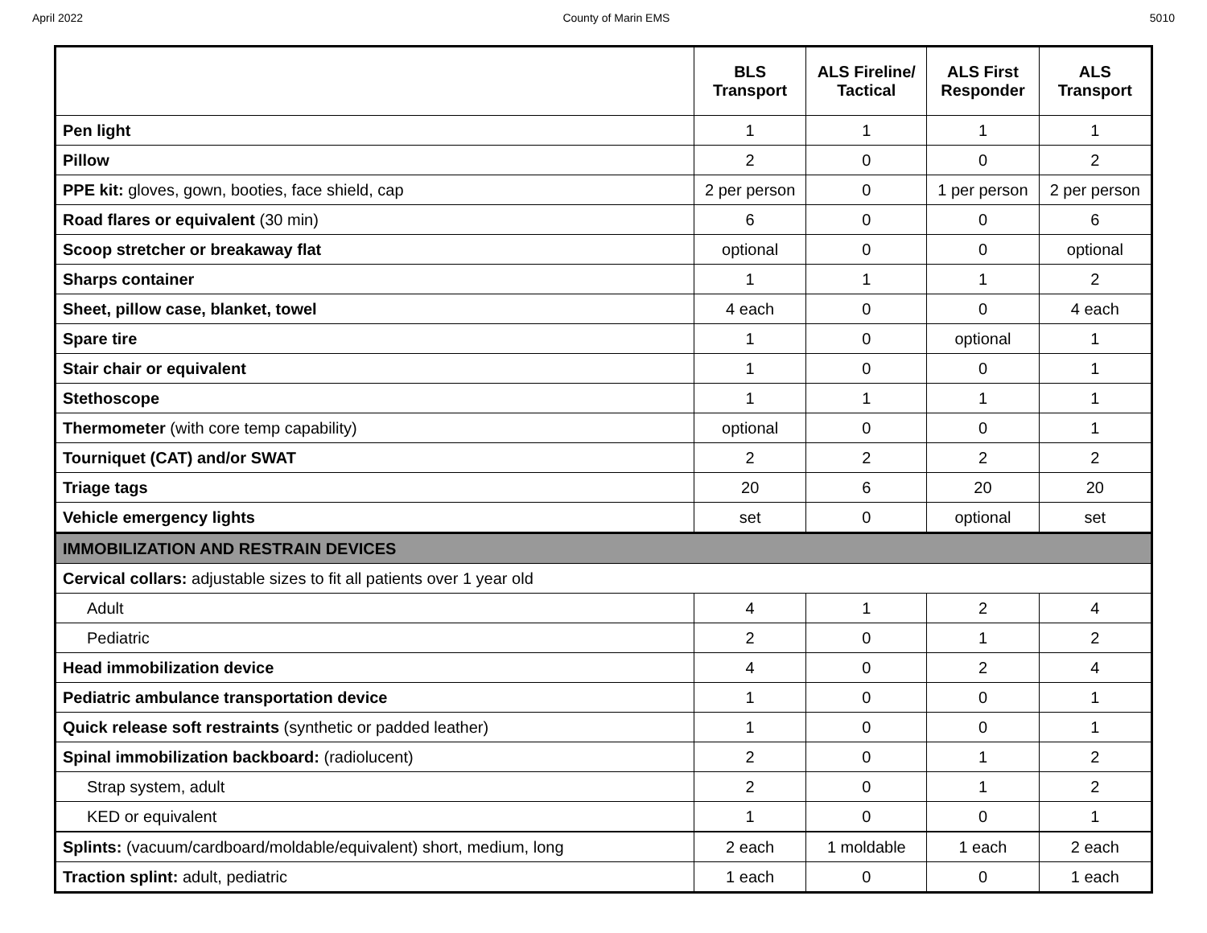April 2022 County of Marin EMS 5010
| | BLS Transport | ALS Fireline/ Tactical | ALS First Responder | ALS Transport |
| --- | --- | --- | --- | --- |
| Pen light | 1 | 1 | 1 | 1 |
| Pillow | 2 | 0 | 0 | 2 |
| PPE kit: gloves, gown, booties, face shield, cap | 2 per person | 0 | 1 per person | 2 per person |
| Road flares or equivalent (30 min) | 6 | 0 | 0 | 6 |
| Scoop stretcher or breakaway flat | optional | 0 | 0 | optional |
| Sharps container | 1 | 1 | 1 | 2 |
| Sheet, pillow case, blanket, towel | 4 each | 0 | 0 | 4 each |
| Spare tire | 1 | 0 | optional | 1 |
| Stair chair or equivalent | 1 | 0 | 0 | 1 |
| Stethoscope | 1 | 1 | 1 | 1 |
| Thermometer (with core temp capability) | optional | 0 | 0 | 1 |
| Tourniquet (CAT) and/or SWAT | 2 | 2 | 2 | 2 |
| Triage tags | 20 | 6 | 20 | 20 |
| Vehicle emergency lights | set | 0 | optional | set |
| IMMOBILIZATION AND RESTRAIN DEVICES | | | | |
| Cervical collars: adjustable sizes to fit all patients over 1 year old | | | | |
| Adult | 4 | 1 | 2 | 4 |
| Pediatric | 2 | 0 | 1 | 2 |
| Head immobilization device | 4 | 0 | 2 | 4 |
| Pediatric ambulance transportation device | 1 | 0 | 0 | 1 |
| Quick release soft restraints (synthetic or padded leather) | 1 | 0 | 0 | 1 |
| Spinal immobilization backboard: (radiolucent) | 2 | 0 | 1 | 2 |
| Strap system, adult | 2 | 0 | 1 | 2 |
| KED or equivalent | 1 | 0 | 0 | 1 |
| Splints: (vacuum/cardboard/moldable/equivalent) short, medium, long | 2 each | 1 moldable | 1 each | 2 each |
| Traction splint: adult, pediatric | 1 each | 0 | 0 | 1 each |